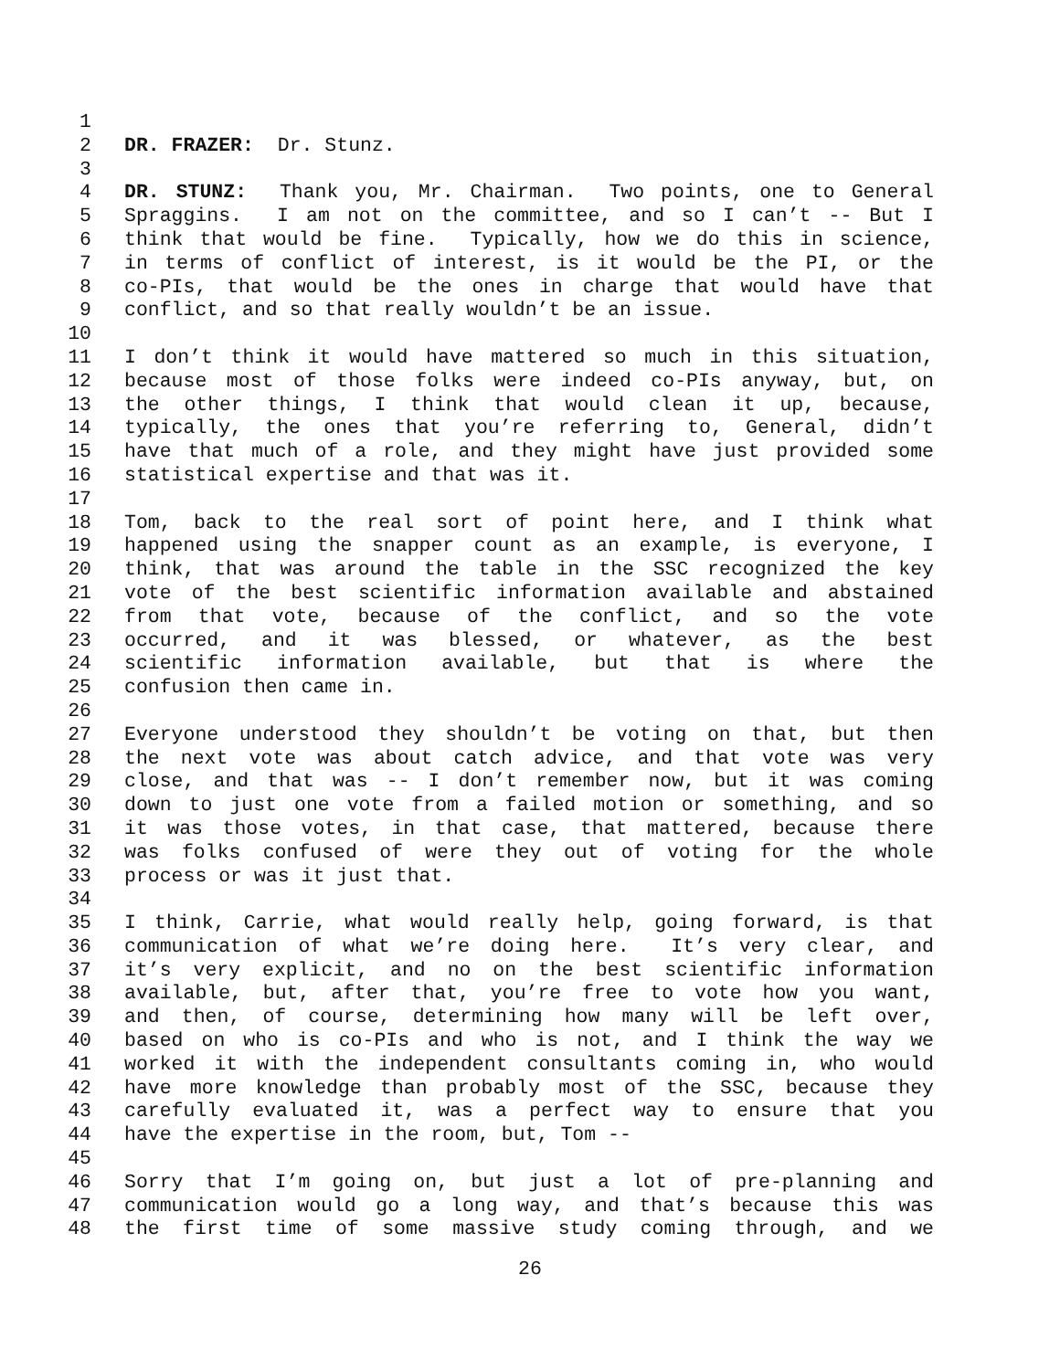1
2 DR. FRAZER: Dr. Stunz.
3
4 DR. STUNZ: Thank you, Mr. Chairman. Two points, one to General
5 Spraggins. I am not on the committee, and so I can’t -- But I
6 think that would be fine. Typically, how we do this in science,
7 in terms of conflict of interest, is it would be the PI, or the
8 co-PIs, that would be the ones in charge that would have that
9 conflict, and so that really wouldn’t be an issue.
10
11 I don’t think it would have mattered so much in this situation,
12 because most of those folks were indeed co-PIs anyway, but, on
13 the other things, I think that would clean it up, because,
14 typically, the ones that you’re referring to, General, didn’t
15 have that much of a role, and they might have just provided some
16 statistical expertise and that was it.
17
18 Tom, back to the real sort of point here, and I think what
19 happened using the snapper count as an example, is everyone, I
20 think, that was around the table in the SSC recognized the key
21 vote of the best scientific information available and abstained
22 from that vote, because of the conflict, and so the vote
23 occurred, and it was blessed, or whatever, as the best
24 scientific information available, but that is where the
25 confusion then came in.
26
27 Everyone understood they shouldn’t be voting on that, but then
28 the next vote was about catch advice, and that vote was very
29 close, and that was -- I don’t remember now, but it was coming
30 down to just one vote from a failed motion or something, and so
31 it was those votes, in that case, that mattered, because there
32 was folks confused of were they out of voting for the whole
33 process or was it just that.
34
35 I think, Carrie, what would really help, going forward, is that
36 communication of what we’re doing here. It’s very clear, and
37 it’s very explicit, and no on the best scientific information
38 available, but, after that, you’re free to vote how you want,
39 and then, of course, determining how many will be left over,
40 based on who is co-PIs and who is not, and I think the way we
41 worked it with the independent consultants coming in, who would
42 have more knowledge than probably most of the SSC, because they
43 carefully evaluated it, was a perfect way to ensure that you
44 have the expertise in the room, but, Tom --
45
46 Sorry that I’m going on, but just a lot of pre-planning and
47 communication would go a long way, and that’s because this was
48 the first time of some massive study coming through, and we
26